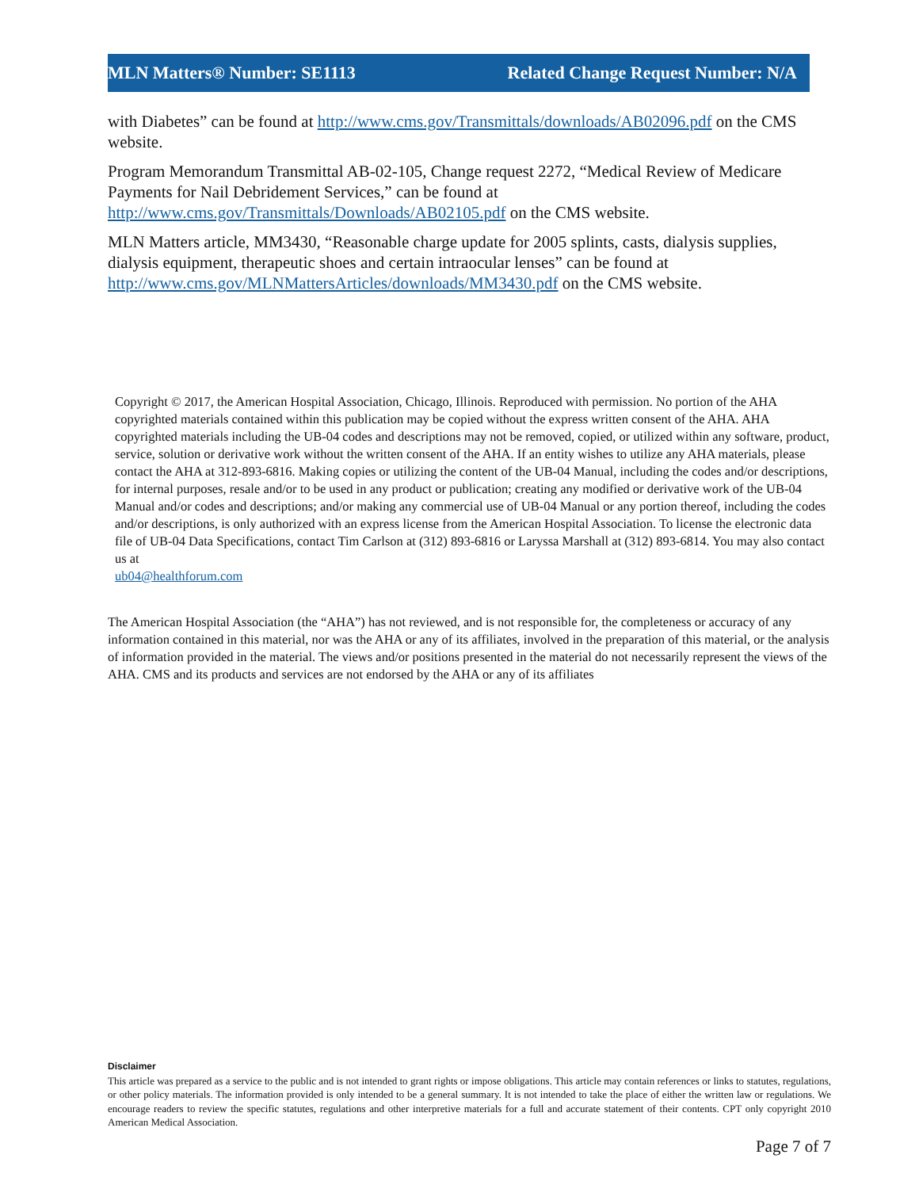MLN Matters® Number: SE1113 Related Change Request Number: N/A
with Diabetes” can be found at http://www.cms.gov/Transmittals/downloads/AB02096.pdf on the CMS website.
Program Memorandum Transmittal AB-02-105, Change request 2272, “Medical Review of Medicare Payments for Nail Debridement Services,” can be found at http://www.cms.gov/Transmittals/Downloads/AB02105.pdf on the CMS website.
MLN Matters article, MM3430, “Reasonable charge update for 2005 splints, casts, dialysis supplies, dialysis equipment, therapeutic shoes and certain intraocular lenses” can be found at http://www.cms.gov/MLNMattersArticles/downloads/MM3430.pdf on the CMS website.
Copyright © 2017, the American Hospital Association, Chicago, Illinois. Reproduced with permission. No portion of the AHA copyrighted materials contained within this publication may be copied without the express written consent of the AHA. AHA copyrighted materials including the UB-04 codes and descriptions may not be removed, copied, or utilized within any software, product, service, solution or derivative work without the written consent of the AHA. If an entity wishes to utilize any AHA materials, please contact the AHA at 312-893-6816. Making copies or utilizing the content of the UB-04 Manual, including the codes and/or descriptions, for internal purposes, resale and/or to be used in any product or publication; creating any modified or derivative work of the UB-04 Manual and/or codes and descriptions; and/or making any commercial use of UB-04 Manual or any portion thereof, including the codes and/or descriptions, is only authorized with an express license from the American Hospital Association. To license the electronic data file of UB-04 Data Specifications, contact Tim Carlson at (312) 893-6816 or Laryssa Marshall at (312) 893-6814. You may also contact us at
ub04@healthforum.com
The American Hospital Association (the “AHA”) has not reviewed, and is not responsible for, the completeness or accuracy of any information contained in this material, nor was the AHA or any of its affiliates, involved in the preparation of this material, or the analysis of information provided in the material. The views and/or positions presented in the material do not necessarily represent the views of the AHA. CMS and its products and services are not endorsed by the AHA or any of its affiliates
Disclaimer
This article was prepared as a service to the public and is not intended to grant rights or impose obligations. This article may contain references or links to statutes, regulations, or other policy materials. The information provided is only intended to be a general summary. It is not intended to take the place of either the written law or regulations. We encourage readers to review the specific statutes, regulations and other interpretive materials for a full and accurate statement of their contents. CPT only copyright 2010 American Medical Association.
Page 7 of 7